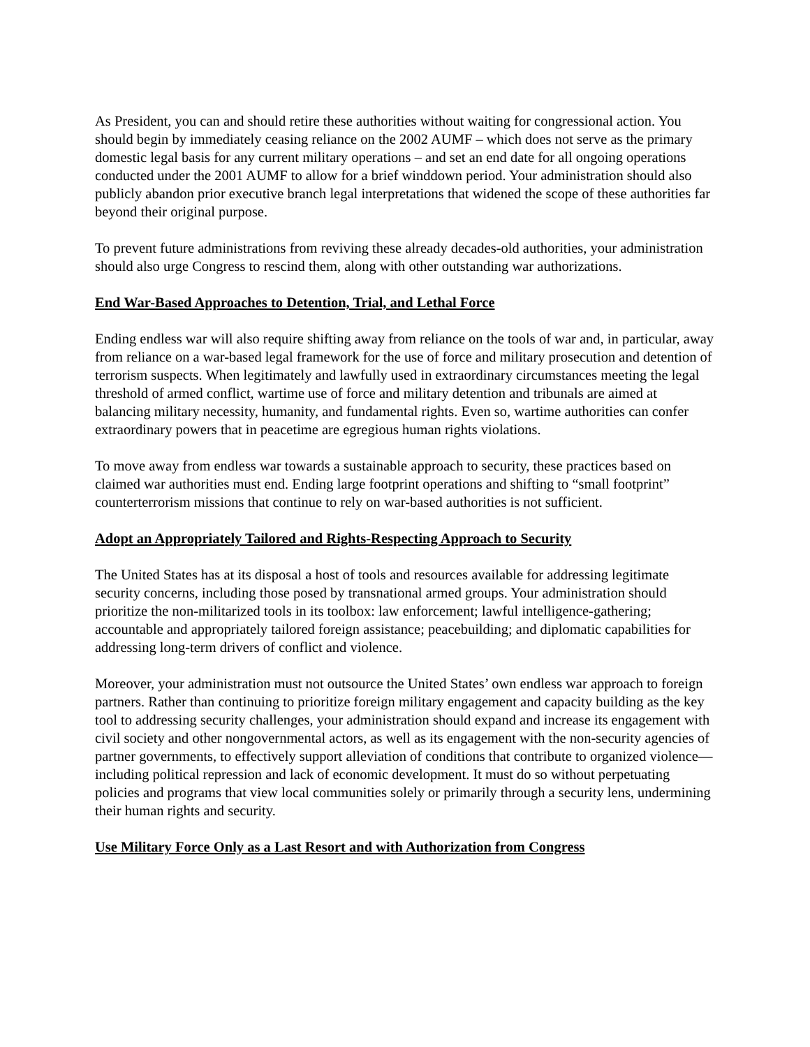As President, you can and should retire these authorities without waiting for congressional action. You should begin by immediately ceasing reliance on the 2002 AUMF – which does not serve as the primary domestic legal basis for any current military operations – and set an end date for all ongoing operations conducted under the 2001 AUMF to allow for a brief winddown period. Your administration should also publicly abandon prior executive branch legal interpretations that widened the scope of these authorities far beyond their original purpose.
To prevent future administrations from reviving these already decades-old authorities, your administration should also urge Congress to rescind them, along with other outstanding war authorizations.
End War-Based Approaches to Detention, Trial, and Lethal Force
Ending endless war will also require shifting away from reliance on the tools of war and, in particular, away from reliance on a war-based legal framework for the use of force and military prosecution and detention of terrorism suspects. When legitimately and lawfully used in extraordinary circumstances meeting the legal threshold of armed conflict, wartime use of force and military detention and tribunals are aimed at balancing military necessity, humanity, and fundamental rights. Even so, wartime authorities can confer extraordinary powers that in peacetime are egregious human rights violations.
To move away from endless war towards a sustainable approach to security, these practices based on claimed war authorities must end. Ending large footprint operations and shifting to “small footprint” counterterrorism missions that continue to rely on war-based authorities is not sufficient.
Adopt an Appropriately Tailored and Rights-Respecting Approach to Security
The United States has at its disposal a host of tools and resources available for addressing legitimate security concerns, including those posed by transnational armed groups. Your administration should prioritize the non-militarized tools in its toolbox: law enforcement; lawful intelligence-gathering; accountable and appropriately tailored foreign assistance; peacebuilding; and diplomatic capabilities for addressing long-term drivers of conflict and violence.
Moreover, your administration must not outsource the United States’ own endless war approach to foreign partners. Rather than continuing to prioritize foreign military engagement and capacity building as the key tool to addressing security challenges, your administration should expand and increase its engagement with civil society and other nongovernmental actors, as well as its engagement with the non-security agencies of partner governments, to effectively support alleviation of conditions that contribute to organized violence—including political repression and lack of economic development. It must do so without perpetuating policies and programs that view local communities solely or primarily through a security lens, undermining their human rights and security.
Use Military Force Only as a Last Resort and with Authorization from Congress